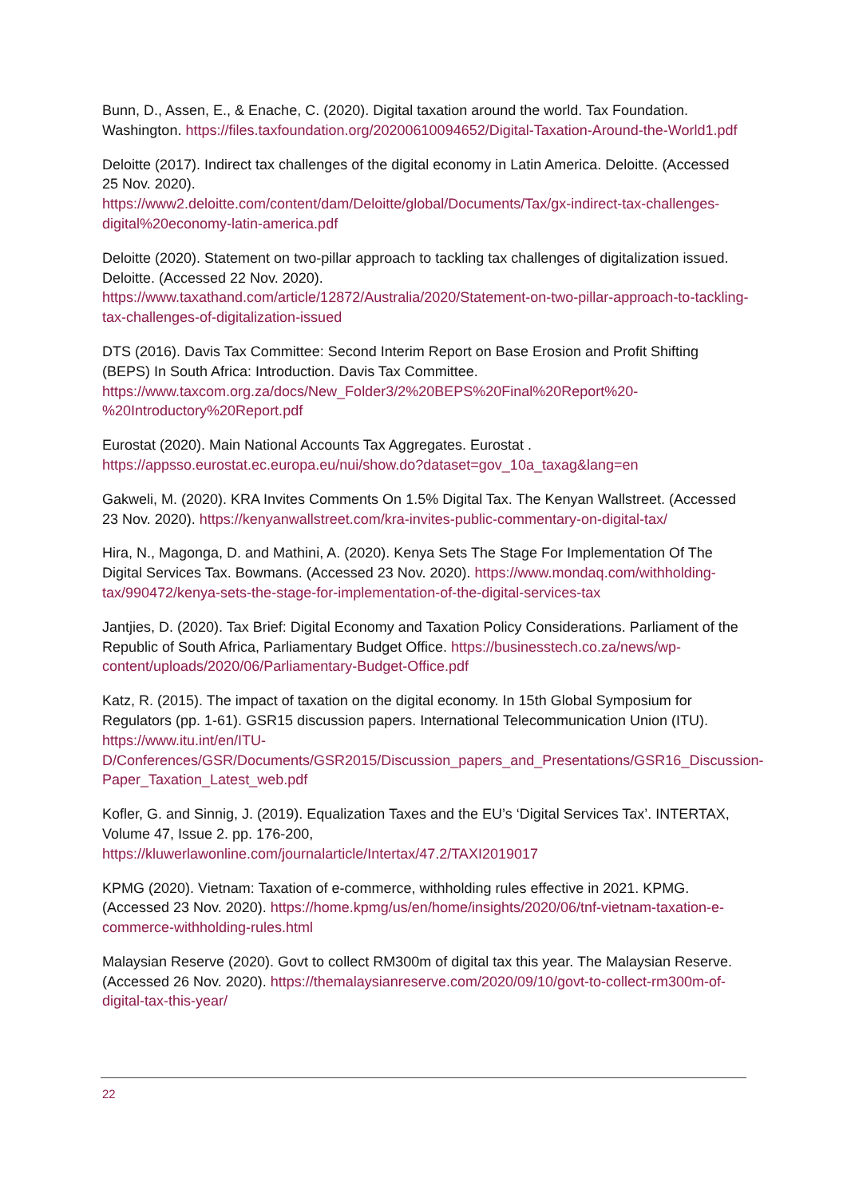Bunn, D., Assen, E., & Enache, C. (2020). Digital taxation around the world. Tax Foundation. Washington. https://files.taxfoundation.org/20200610094652/Digital-Taxation-Around-the-World1.pdf
Deloitte (2017). Indirect tax challenges of the digital economy in Latin America. Deloitte. (Accessed 25 Nov. 2020).
https://www2.deloitte.com/content/dam/Deloitte/global/Documents/Tax/gx-indirect-tax-challenges-digital%20economy-latin-america.pdf
Deloitte (2020). Statement on two-pillar approach to tackling tax challenges of digitalization issued. Deloitte. (Accessed 22 Nov. 2020).
https://www.taxathand.com/article/12872/Australia/2020/Statement-on-two-pillar-approach-to-tackling-tax-challenges-of-digitalization-issued
DTS (2016). Davis Tax Committee: Second Interim Report on Base Erosion and Profit Shifting (BEPS) In South Africa: Introduction. Davis Tax Committee.
https://www.taxcom.org.za/docs/New_Folder3/2%20BEPS%20Final%20Report%20-%20Introductory%20Report.pdf
Eurostat (2020). Main National Accounts Tax Aggregates. Eurostat .
https://appsso.eurostat.ec.europa.eu/nui/show.do?dataset=gov_10a_taxag&lang=en
Gakweli, M. (2020). KRA Invites Comments On 1.5% Digital Tax. The Kenyan Wallstreet. (Accessed 23 Nov. 2020). https://kenyanwallstreet.com/kra-invites-public-commentary-on-digital-tax/
Hira, N., Magonga, D. and Mathini, A. (2020). Kenya Sets The Stage For Implementation Of The Digital Services Tax. Bowmans. (Accessed 23 Nov. 2020). https://www.mondaq.com/withholding-tax/990472/kenya-sets-the-stage-for-implementation-of-the-digital-services-tax
Jantjies, D. (2020). Tax Brief: Digital Economy and Taxation Policy Considerations. Parliament of the Republic of South Africa, Parliamentary Budget Office. https://businesstech.co.za/news/wp-content/uploads/2020/06/Parliamentary-Budget-Office.pdf
Katz, R. (2015). The impact of taxation on the digital economy. In 15th Global Symposium for Regulators (pp. 1-61). GSR15 discussion papers. International Telecommunication Union (ITU). https://www.itu.int/en/ITU-D/Conferences/GSR/Documents/GSR2015/Discussion_papers_and_Presentations/GSR16_Discussion-Paper_Taxation_Latest_web.pdf
Kofler, G. and Sinnig, J. (2019). Equalization Taxes and the EU’s ‘Digital Services Tax’. INTERTAX, Volume 47, Issue 2. pp. 176-200,
https://kluwerlawonline.com/journalarticle/Intertax/47.2/TAXI2019017
KPMG (2020). Vietnam: Taxation of e-commerce, withholding rules effective in 2021. KPMG. (Accessed 23 Nov. 2020). https://home.kpmg/us/en/home/insights/2020/06/tnf-vietnam-taxation-e-commerce-withholding-rules.html
Malaysian Reserve (2020). Govt to collect RM300m of digital tax this year. The Malaysian Reserve. (Accessed 26 Nov. 2020). https://themalaysianreserve.com/2020/09/10/govt-to-collect-rm300m-of-digital-tax-this-year/
22